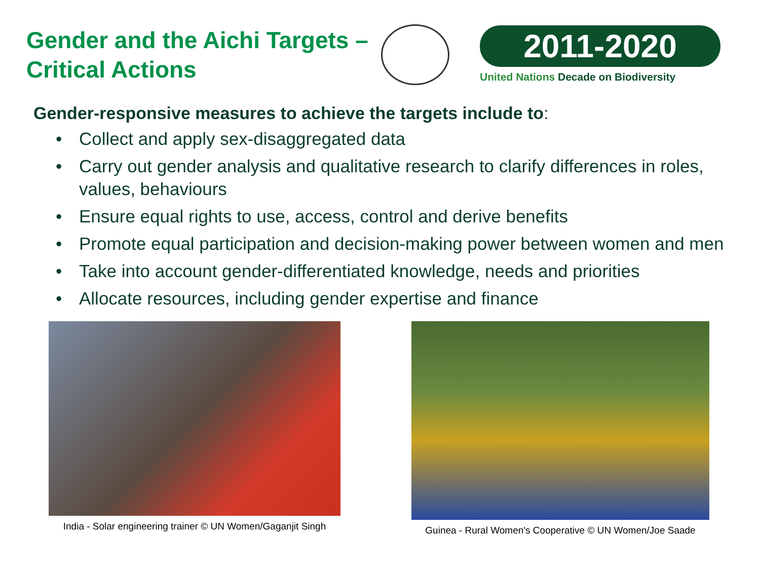Gender and the Aichi Targets – Critical Actions
2011-2020
United Nations Decade on Biodiversity
Gender-responsive measures to achieve the targets include to:
• Collect and apply sex-disaggregated data
• Carry out gender analysis and qualitative research to clarify differences in roles, values, behaviours
• Ensure equal rights to use, access, control and derive benefits
• Promote equal participation and decision-making power between women and men
• Take into account gender-differentiated knowledge, needs and priorities
• Allocate resources, including gender expertise and finance
India - Solar engineering trainer © UN Women/Gaganjit Singh
Guinea - Rural Women's Cooperative © UN Women/Joe Saade